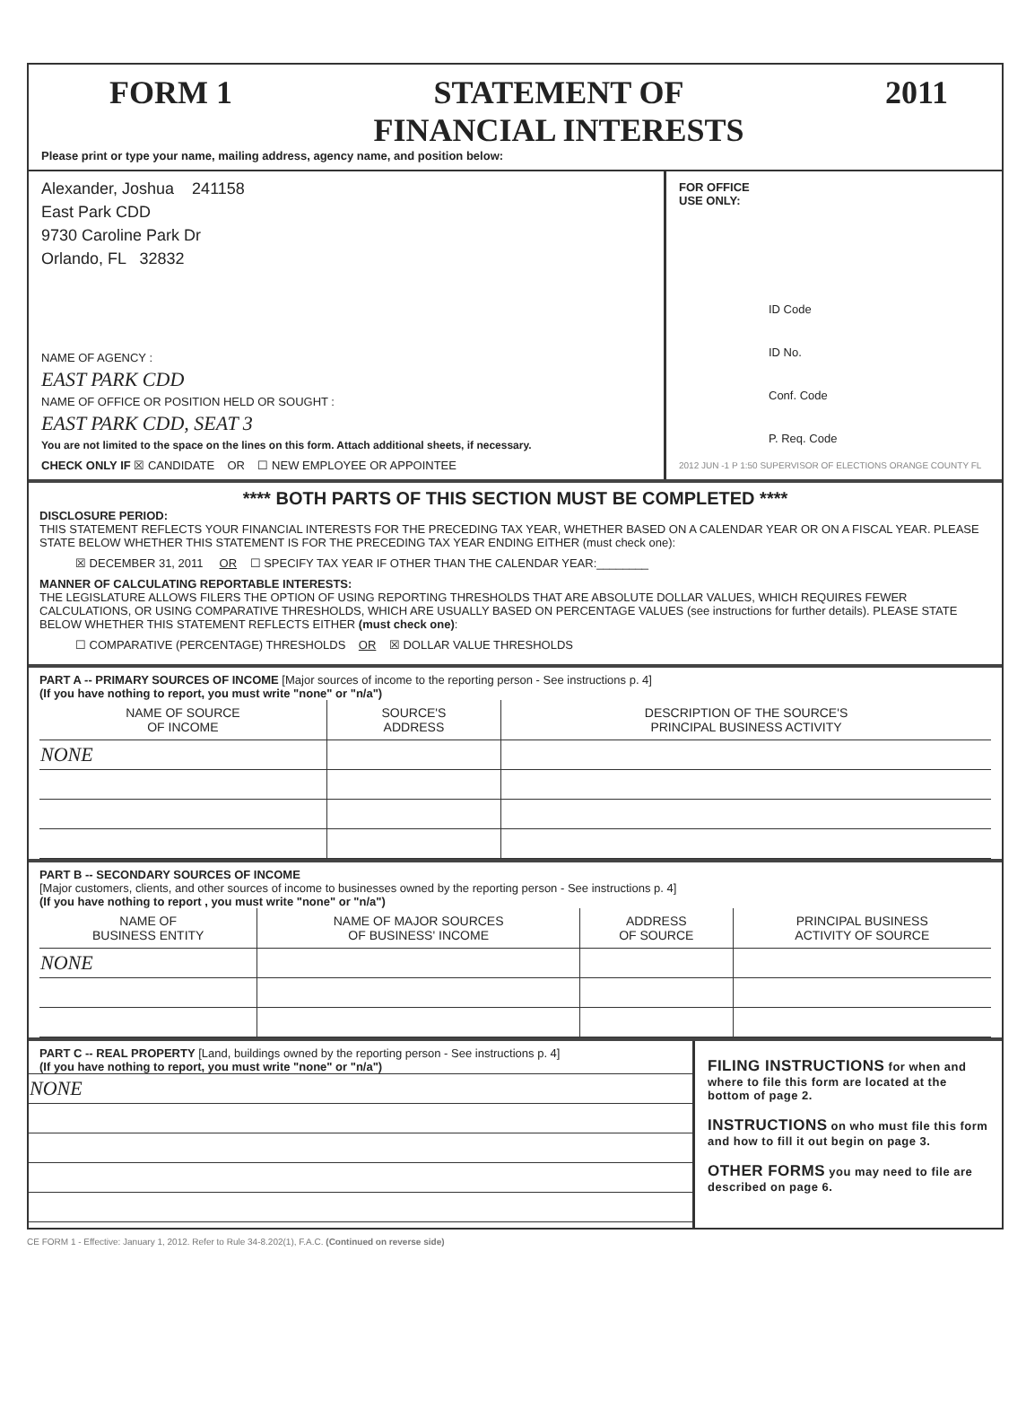FORM 1 STATEMENT OF
FINANCIAL INTERESTS
2011
Please print or type your name, mailing address, agency name, and position below:
Alexander, Joshua 241158
East Park CDD
9730 Caroline Park Dr
Orlando, FL 32832
NAME OF AGENCY :
EAST PARK CDD
NAME OF OFFICE OR POSITION HELD OR SOUGHT :
EAST PARK CDD, SEAT 3
You are not limited to the space on the lines on this form. Attach additional sheets, if necessary.
CHECK ONLY IF ☒ CANDIDATE OR ☐ NEW EMPLOYEE OR APPOINTEE
FOR OFFICE
USE ONLY:
ID Code
ID No.
Conf. Code
P. Req. Code
2012 JUN -1 P 1:50 SUPERVISOR OF ELECTIONS ORANGE COUNTY FL
**** BOTH PARTS OF THIS SECTION MUST BE COMPLETED ****
DISCLOSURE PERIOD:
THIS STATEMENT REFLECTS YOUR FINANCIAL INTERESTS FOR THE PRECEDING TAX YEAR, WHETHER BASED ON A CALENDAR YEAR OR ON A FISCAL YEAR. PLEASE STATE BELOW WHETHER THIS STATEMENT IS FOR THE PRECEDING TAX YEAR ENDING EITHER (must check one):
☒ DECEMBER 31, 2011 OR ☐ SPECIFY TAX YEAR IF OTHER THAN THE CALENDAR YEAR:________
MANNER OF CALCULATING REPORTABLE INTERESTS:
THE LEGISLATURE ALLOWS FILERS THE OPTION OF USING REPORTING THRESHOLDS THAT ARE ABSOLUTE DOLLAR VALUES, WHICH REQUIRES FEWER CALCULATIONS, OR USING COMPARATIVE THRESHOLDS, WHICH ARE USUALLY BASED ON PERCENTAGE VALUES (see instructions for further details). PLEASE STATE BELOW WHETHER THIS STATEMENT REFLECTS EITHER (must check one):
☐ COMPARATIVE (PERCENTAGE) THRESHOLDS OR ☒ DOLLAR VALUE THRESHOLDS
PART A -- PRIMARY SOURCES OF INCOME [Major sources of income to the reporting person - See instructions p. 4]
(If you have nothing to report, you must write "none" or "n/a")
| NAME OF SOURCE OF INCOME | SOURCE'S ADDRESS | DESCRIPTION OF THE SOURCE'S PRINCIPAL BUSINESS ACTIVITY |
| --- | --- | --- |
| NONE | | |
PART B -- SECONDARY SOURCES OF INCOME
[Major customers, clients, and other sources of income to businesses owned by the reporting person - See instructions p. 4]
(If you have nothing to report , you must write "none" or "n/a")
| NAME OF BUSINESS ENTITY | NAME OF MAJOR SOURCES OF BUSINESS' INCOME | ADDRESS OF SOURCE | PRINCIPAL BUSINESS ACTIVITY OF SOURCE |
| --- | --- | --- | --- |
| NONE | | | |
PART C -- REAL PROPERTY [Land, buildings owned by the reporting person - See instructions p. 4]
(If you have nothing to report, you must write "none" or "n/a")
| NONE |
FILING INSTRUCTIONS for when and where to file this form are located at the bottom of page 2.
INSTRUCTIONS on who must file this form and how to fill it out begin on page 3.
OTHER FORMS you may need to file are described on page 6.
CE FORM 1 - Effective: January 1, 2012. Refer to Rule 34-8.202(1), F.A.C. (Continued on reverse side)